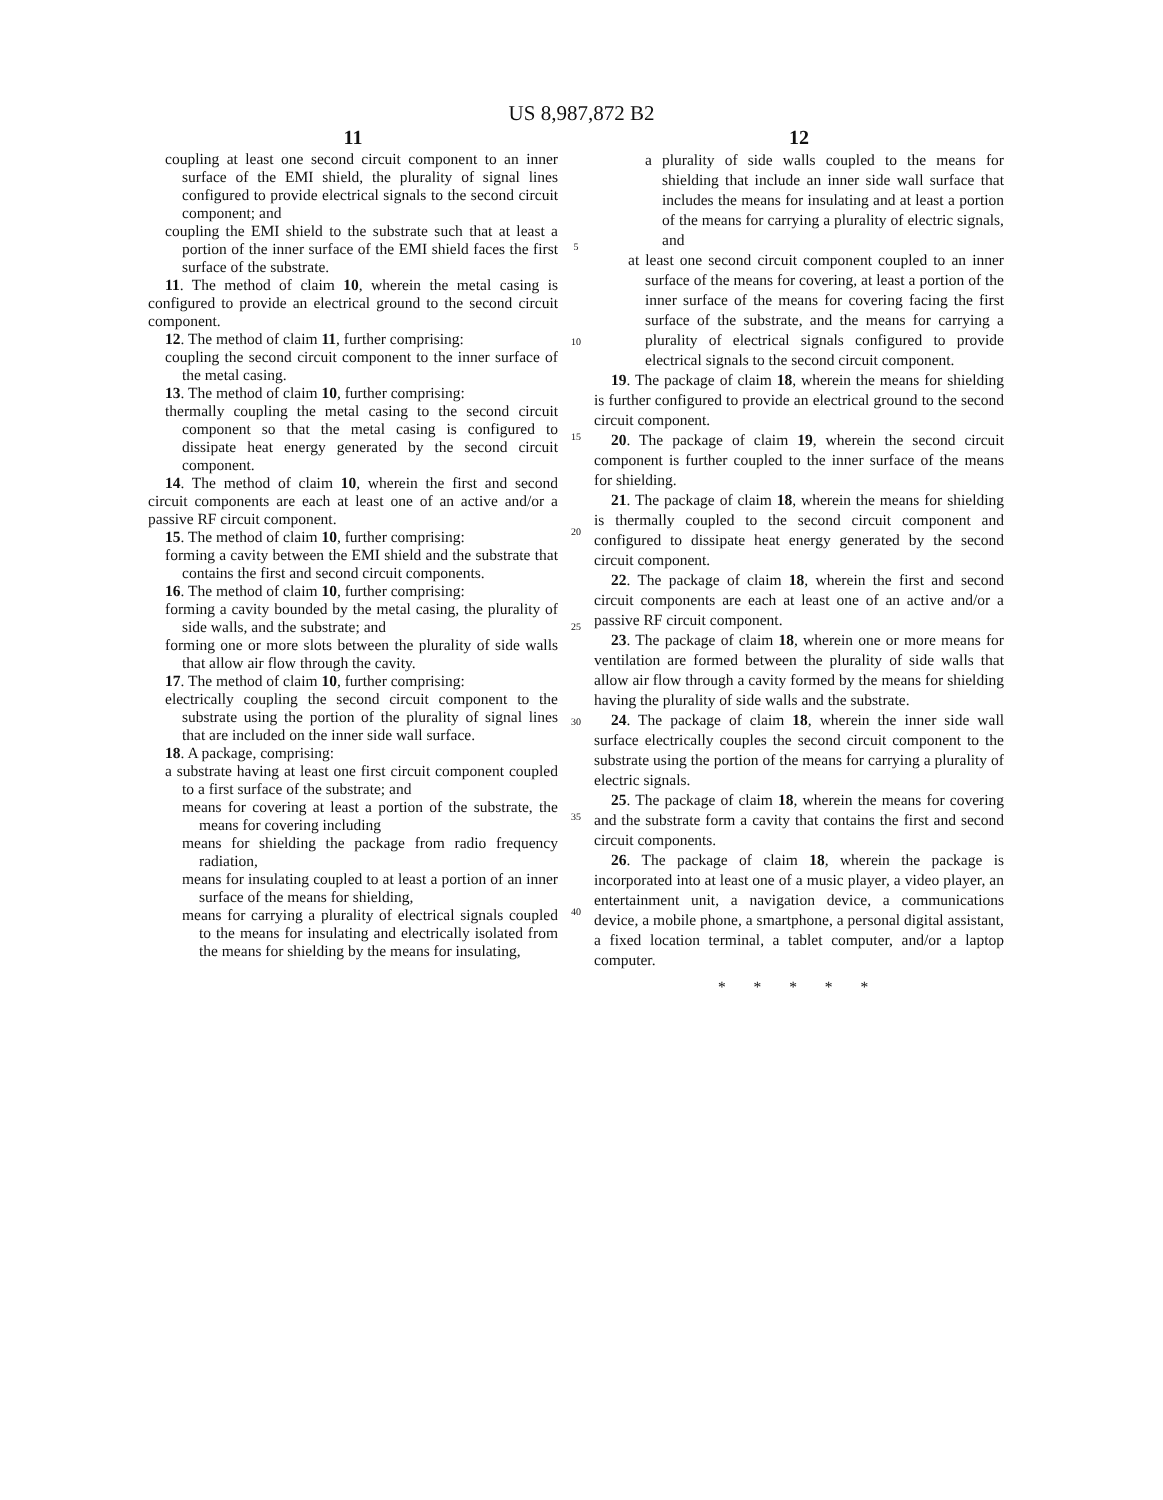US 8,987,872 B2
11
coupling at least one second circuit component to an inner surface of the EMI shield, the plurality of signal lines configured to provide electrical signals to the second circuit component; and
coupling the EMI shield to the substrate such that at least a portion of the inner surface of the EMI shield faces the first surface of the substrate.
11. The method of claim 10, wherein the metal casing is configured to provide an electrical ground to the second circuit component.
12. The method of claim 11, further comprising:
coupling the second circuit component to the inner surface of the metal casing.
13. The method of claim 10, further comprising:
thermally coupling the metal casing to the second circuit component so that the metal casing is configured to dissipate heat energy generated by the second circuit component.
14. The method of claim 10, wherein the first and second circuit components are each at least one of an active and/or a passive RF circuit component.
15. The method of claim 10, further comprising:
forming a cavity between the EMI shield and the substrate that contains the first and second circuit components.
16. The method of claim 10, further comprising:
forming a cavity bounded by the metal casing, the plurality of side walls, and the substrate; and
forming one or more slots between the plurality of side walls that allow air flow through the cavity.
17. The method of claim 10, further comprising:
electrically coupling the second circuit component to the substrate using the portion of the plurality of signal lines that are included on the inner side wall surface.
18. A package, comprising:
a substrate having at least one first circuit component coupled to a first surface of the substrate; and
means for covering at least a portion of the substrate, the means for covering including
means for shielding the package from radio frequency radiation,
means for insulating coupled to at least a portion of an inner surface of the means for shielding,
means for carrying a plurality of electrical signals coupled to the means for insulating and electrically isolated from the means for shielding by the means for insulating,
5
10
15
20
25
30
35
40
12
a plurality of side walls coupled to the means for shielding that include an inner side wall surface that includes the means for insulating and at least a portion of the means for carrying a plurality of electric signals, and
at least one second circuit component coupled to an inner surface of the means for covering, at least a portion of the inner surface of the means for covering facing the first surface of the substrate, and the means for carrying a plurality of electrical signals configured to provide electrical signals to the second circuit component.
19. The package of claim 18, wherein the means for shielding is further configured to provide an electrical ground to the second circuit component.
20. The package of claim 19, wherein the second circuit component is further coupled to the inner surface of the means for shielding.
21. The package of claim 18, wherein the means for shielding is thermally coupled to the second circuit component and configured to dissipate heat energy generated by the second circuit component.
22. The package of claim 18, wherein the first and second circuit components are each at least one of an active and/or a passive RF circuit component.
23. The package of claim 18, wherein one or more means for ventilation are formed between the plurality of side walls that allow air flow through a cavity formed by the means for shielding having the plurality of side walls and the substrate.
24. The package of claim 18, wherein the inner side wall surface electrically couples the second circuit component to the substrate using the portion of the means for carrying a plurality of electric signals.
25. The package of claim 18, wherein the means for covering and the substrate form a cavity that contains the first and second circuit components.
26. The package of claim 18, wherein the package is incorporated into at least one of a music player, a video player, an entertainment unit, a navigation device, a communications device, a mobile phone, a smartphone, a personal digital assistant, a fixed location terminal, a tablet computer, and/or a laptop computer.
* * * * *